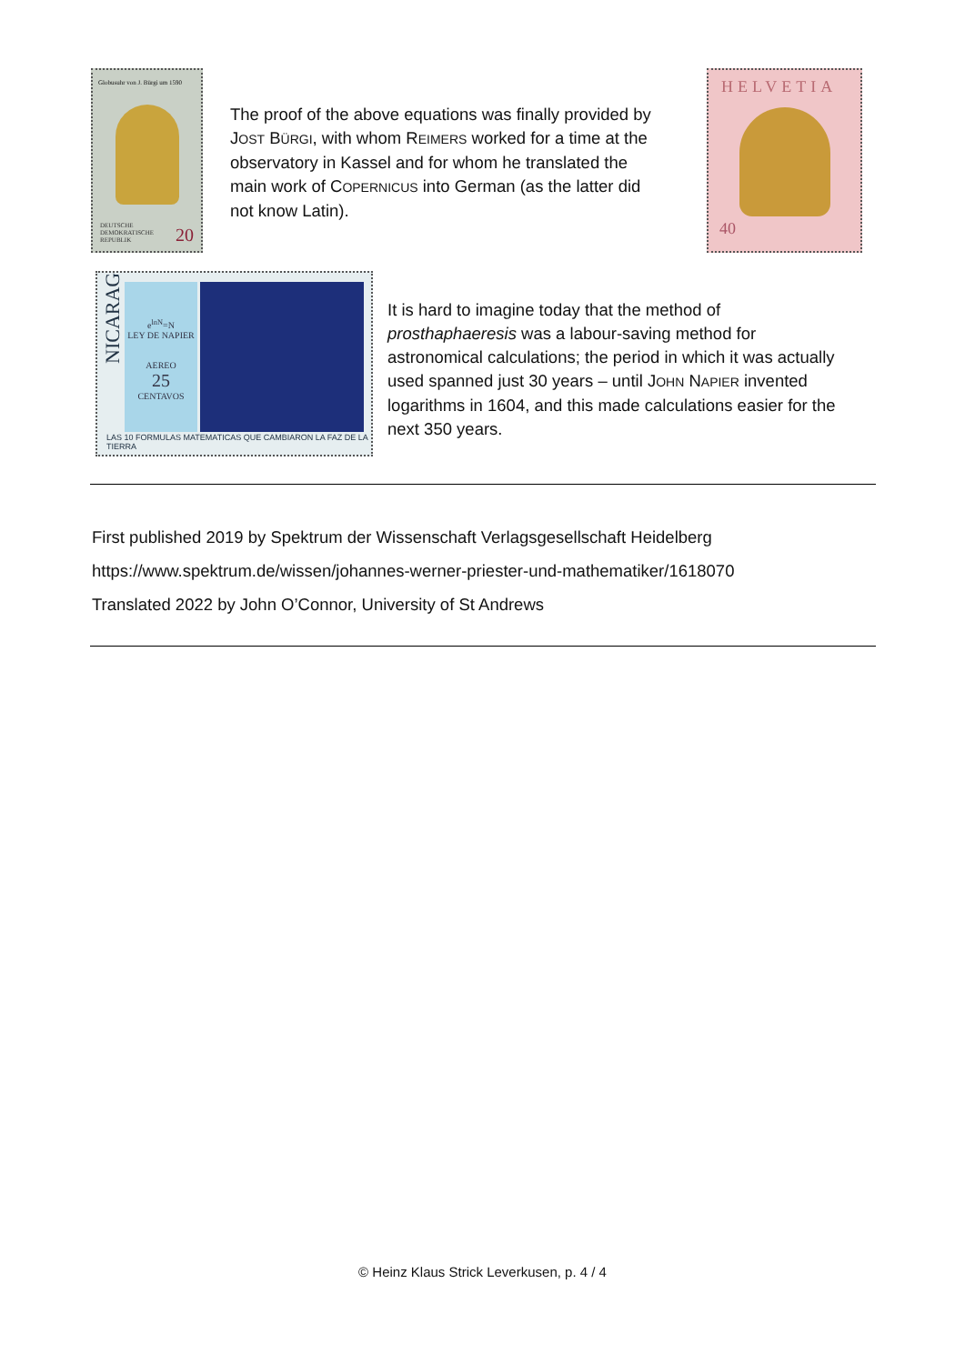Globusuhr von J. Bürgi um 1590
DEUTSCHE
DEMOKRATISCHE
REPUBLIK
20
The proof of the above equations was finally provided by JOST BÜRGI, with whom REIMERS worked for a time at the observatory in Kassel and for whom he translated the main work of COPERNICUS into German (as the latter did not know Latin).
HELVETIA
40
e<sup>lnN</sup>=N
LEY DE NAPIER
AEREO
25
CENTAVOS
NICARAGUA
LAS 10 FORMULAS MATEMATICAS QUE CAMBIARON LA FAZ DE LA TIERRA
It is hard to imagine today that the method of prosthaphaeresis was a labour-saving method for astronomical calculations; the period in which it was actually used spanned just 30 years – until JOHN NAPIER invented logarithms in 1604, and this made calculations easier for the next 350 years.
First published 2019 by Spektrum der Wissenschaft Verlagsgesellschaft Heidelberg
https://www.spektrum.de/wissen/johannes-werner-priester-und-mathematiker/1618070
Translated 2022 by John O’Connor, University of St Andrews
© Heinz Klaus Strick Leverkusen, p. 4 / 4